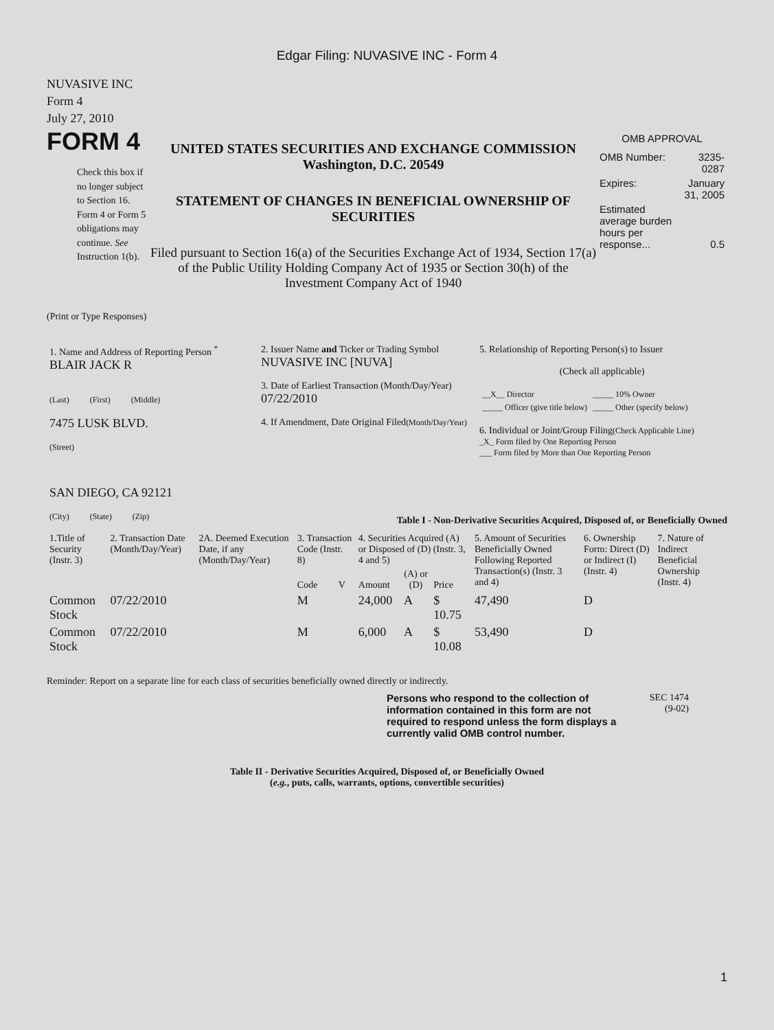Edgar Filing: NUVASIVE INC - Form 4
NUVASIVE INC
Form 4
July 27, 2010
FORM 4
Check this box if no longer subject to Section 16. Form 4 or Form 5 obligations may continue. See Instruction 1(b).
UNITED STATES SECURITIES AND EXCHANGE COMMISSION
Washington, D.C. 20549
STATEMENT OF CHANGES IN BENEFICIAL OWNERSHIP OF SECURITIES
Filed pursuant to Section 16(a) of the Securities Exchange Act of 1934, Section 17(a) of the Public Utility Holding Company Act of 1935 or Section 30(h) of the Investment Company Act of 1940
OMB APPROVAL
| OMB Number: | 3235-0287 |
| Expires: | January 31, 2005 |
| Estimated average burden hours per response... | 0.5 |
(Print or Type Responses)
| 1. Name and Address of Reporting Person <sup>*</sup> BLAIR JACK R (Last) (First) (Middle) 7475 LUSK BLVD. (Street) SAN DIEGO, CA 92121 (City) (State) (Zip) | 2. Issuer Name and Ticker or Trading Symbol NUVASIVE INC [NUVA] 3. Date of Earliest Transaction (Month/Day/Year) 07/22/2010 4. If Amendment, Date Original Filed (Month/Day/Year) | 5. Relationship of Reporting Person(s) to Issuer (Check all applicable) / __X__ Director / _____ 10% Owner / / _____ Officer (give title below) / _____ Other (specify below) / 6. Individual or Joint/Group Filing (Check Applicable Line) _X_ Form filed by One Reporting Person ___ Form filed by More than One Reporting Person |
Table I - Non-Derivative Securities Acquired, Disposed of, or Beneficially Owned
| 1.Title of Security (Instr. 3) | 2. Transaction Date (Month/Day/Year) | 2A. Deemed Execution Date, if any (Month/Day/Year) | 3. Transaction Code (Instr. 8) | | 4. Securities Acquired (A) or Disposed of (D) (Instr. 3, 4 and 5) | | | 5. Amount of Securities Beneficially Owned Following Reported Transaction(s) (Instr. 3 and 4) | 6. Ownership Form: Direct (D) or Indirect (I) (Instr. 4) | 7. Nature of Indirect Beneficial Ownership (Instr. 4) |
| --- | --- | --- | --- | --- | --- | --- | --- | --- | --- | --- |
| | | | Code | V | Amount | (A) or (D) | Price | | | |
| Common Stock | 07/22/2010 | | M | | 24,000 | A | $ 10.75 | 47,490 | D | |
| Common Stock | 07/22/2010 | | M | | 6,000 | A | $ 10.08 | 53,490 | D | |
Reminder: Report on a separate line for each class of securities beneficially owned directly or indirectly.
Persons who respond to the collection of information contained in this form are not required to respond unless the form displays a currently valid OMB control number.
SEC 1474
(9-02)
Table II - Derivative Securities Acquired, Disposed of, or Beneficially Owned
(e.g., puts, calls, warrants, options, convertible securities)
1